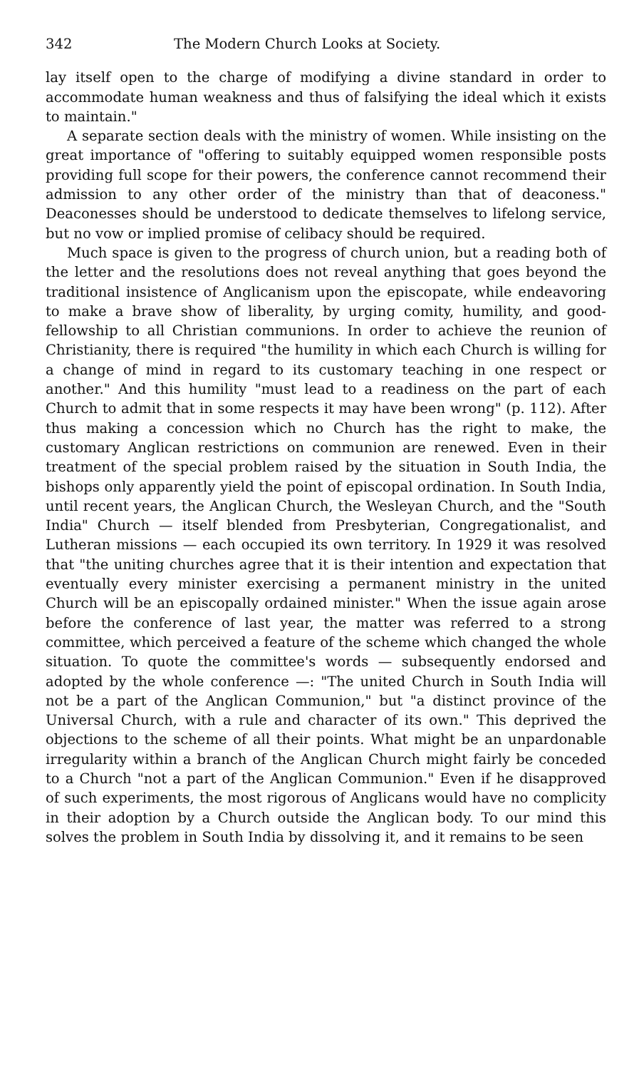342 The Modern Church Looks at Society.
lay itself open to the charge of modifying a divine standard in order to accommodate human weakness and thus of falsifying the ideal which it exists to maintain."
A separate section deals with the ministry of women. While insisting on the great importance of "offering to suitably equipped women responsible posts providing full scope for their powers, the conference cannot recommend their admission to any other order of the ministry than that of deaconess." Deaconesses should be understood to dedicate themselves to lifelong service, but no vow or implied promise of celibacy should be required.
Much space is given to the progress of church union, but a reading both of the letter and the resolutions does not reveal anything that goes beyond the traditional insistence of Anglicanism upon the episcopate, while endeavoring to make a brave show of liberality, by urging comity, humility, and good-fellowship to all Christian communions. In order to achieve the reunion of Christianity, there is required "the humility in which each Church is willing for a change of mind in regard to its customary teaching in one respect or another." And this humility "must lead to a readiness on the part of each Church to admit that in some respects it may have been wrong" (p. 112). After thus making a concession which no Church has the right to make, the customary Anglican restrictions on communion are renewed. Even in their treatment of the special problem raised by the situation in South India, the bishops only apparently yield the point of episcopal ordination. In South India, until recent years, the Anglican Church, the Wesleyan Church, and the "South India" Church — itself blended from Presbyterian, Congregationalist, and Lutheran missions — each occupied its own territory. In 1929 it was resolved that "the uniting churches agree that it is their intention and expectation that eventually every minister exercising a permanent ministry in the united Church will be an episcopally ordained minister." When the issue again arose before the conference of last year, the matter was referred to a strong committee, which perceived a feature of the scheme which changed the whole situation. To quote the committee's words — subsequently endorsed and adopted by the whole conference —: "The united Church in South India will not be a part of the Anglican Communion," but "a distinct province of the Universal Church, with a rule and character of its own." This deprived the objections to the scheme of all their points. What might be an unpardonable irregularity within a branch of the Anglican Church might fairly be conceded to a Church "not a part of the Anglican Communion." Even if he disapproved of such experiments, the most rigorous of Anglicans would have no complicity in their adoption by a Church outside the Anglican body. To our mind this solves the problem in South India by dissolving it, and it remains to be seen